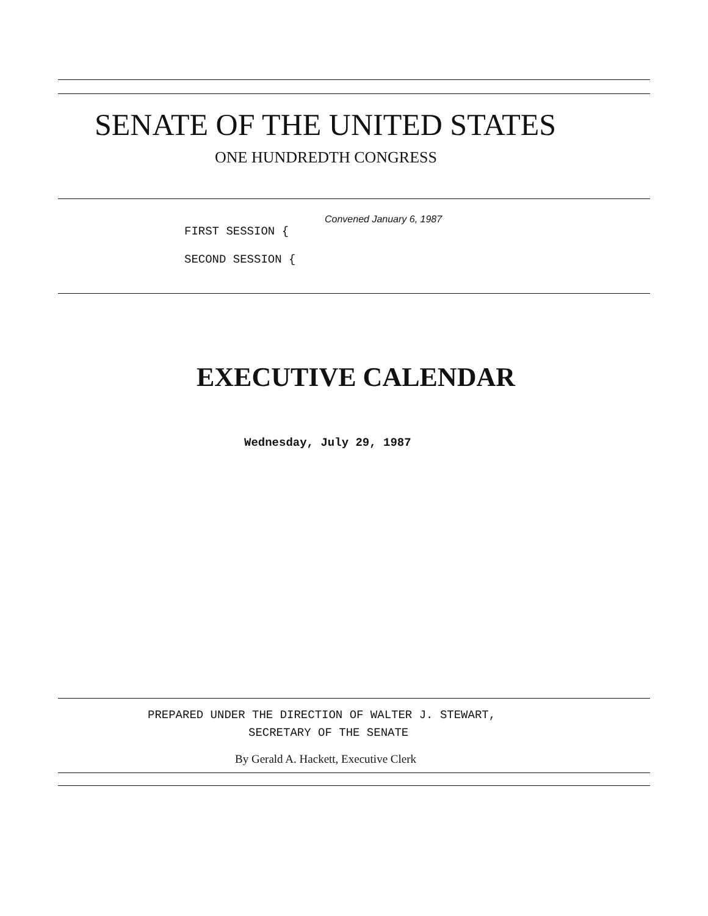SENATE OF THE UNITED STATES
ONE HUNDREDTH CONGRESS
Convened January 6, 1987
FIRST SESSION {
SECOND SESSION {
EXECUTIVE CALENDAR
Wednesday, July 29, 1987
PREPARED UNDER THE DIRECTION OF WALTER J. STEWART,
SECRETARY OF THE SENATE
By Gerald A. Hackett, Executive Clerk